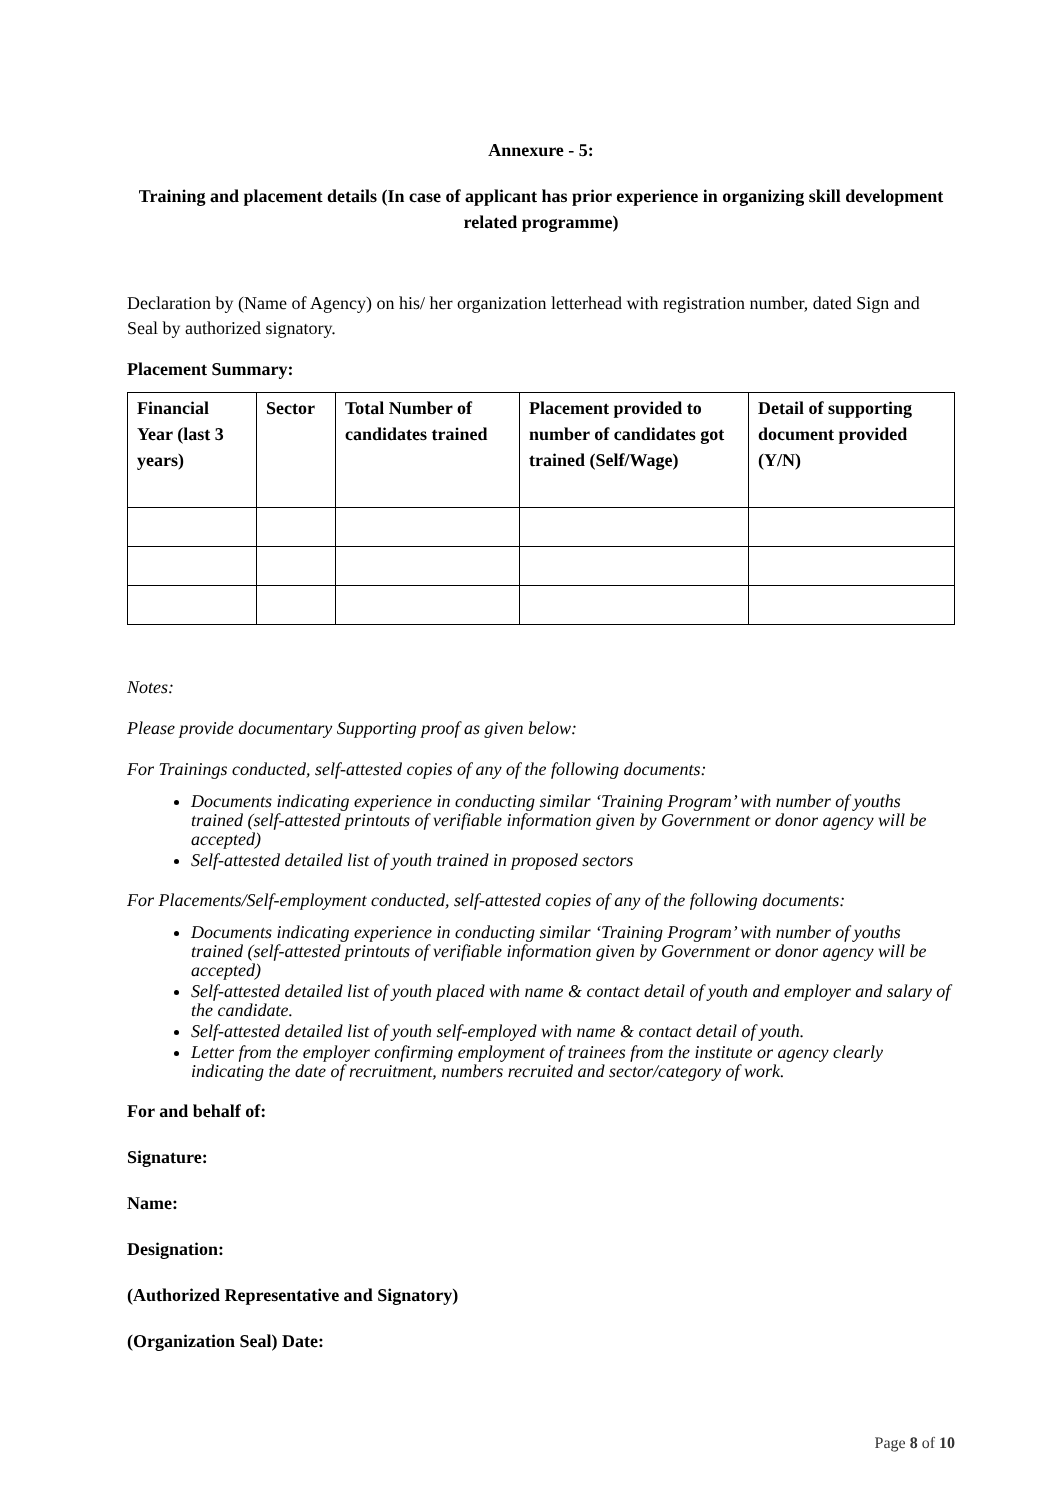Annexure - 5:
Training and placement details (In case of applicant has prior experience in organizing skill development related programme)
Declaration by (Name of Agency) on his/ her organization letterhead with registration number, dated Sign and Seal by authorized signatory.
Placement Summary:
| Financial Year (last 3 years) | Sector | Total Number of candidates trained | Placement provided to number of candidates got trained (Self/Wage) | Detail of supporting document provided (Y/N) |
| --- | --- | --- | --- | --- |
Notes:
Please provide documentary Supporting proof as given below:
For Trainings conducted, self-attested copies of any of the following documents:
Documents indicating experience in conducting similar ‘Training Program’ with number of youths trained (self-attested printouts of verifiable information given by Government or donor agency will be accepted)
Self-attested detailed list of youth trained in proposed sectors
For Placements/Self-employment conducted, self-attested copies of any of the following documents:
Documents indicating experience in conducting similar ‘Training Program’ with number of youths trained (self-attested printouts of verifiable information given by Government or donor agency will be accepted)
Self-attested detailed list of youth placed with name & contact detail of youth and employer and salary of the candidate.
Self-attested detailed list of youth self-employed with name & contact detail of youth.
Letter from the employer confirming employment of trainees from the institute or agency clearly indicating the date of recruitment, numbers recruited and sector/category of work.
For and behalf of:
Signature:
Name:
Designation:
(Authorized Representative and Signatory)
(Organization Seal) Date:
Page 8 of 10